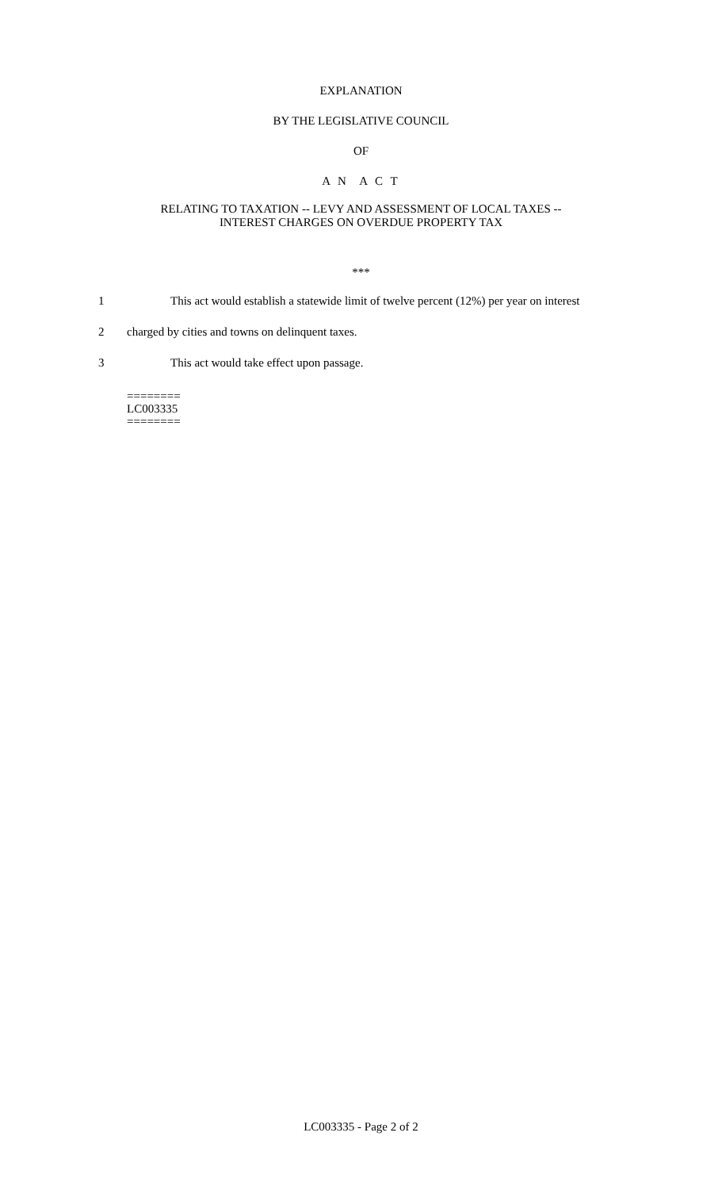EXPLANATION
BY THE LEGISLATIVE COUNCIL
OF
A N A C T
RELATING TO TAXATION -- LEVY AND ASSESSMENT OF LOCAL TAXES --
INTEREST CHARGES ON OVERDUE PROPERTY TAX
***
1 This act would establish a statewide limit of twelve percent (12%) per year on interest
2 charged by cities and towns on delinquent taxes.
3 This act would take effect upon passage.
========
LC003335
========
LC003335 - Page 2 of 2